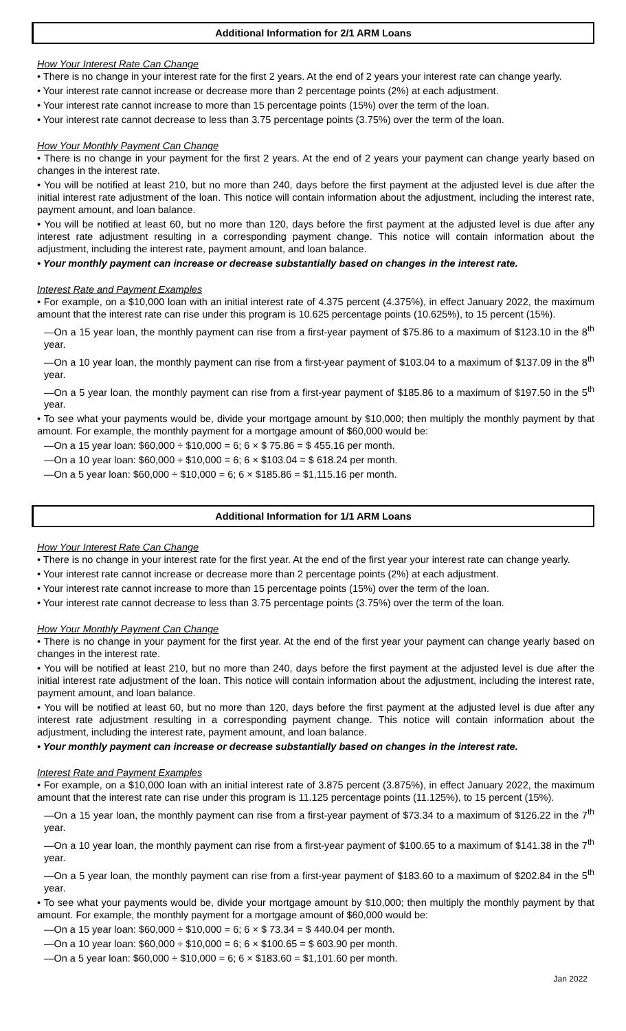Additional Information for 2/1 ARM Loans
How Your Interest Rate Can Change
• There is no change in your interest rate for the first 2 years. At the end of 2 years your interest rate can change yearly.
• Your interest rate cannot increase or decrease more than 2 percentage points (2%) at each adjustment.
• Your interest rate cannot increase to more than 15 percentage points (15%) over the term of the loan.
• Your interest rate cannot decrease to less than 3.75 percentage points (3.75%) over the term of the loan.
How Your Monthly Payment Can Change
• There is no change in your payment for the first 2 years. At the end of 2 years your payment can change yearly based on changes in the interest rate.
• You will be notified at least 210, but no more than 240, days before the first payment at the adjusted level is due after the initial interest rate adjustment of the loan. This notice will contain information about the adjustment, including the interest rate, payment amount, and loan balance.
• You will be notified at least 60, but no more than 120, days before the first payment at the adjusted level is due after any interest rate adjustment resulting in a corresponding payment change. This notice will contain information about the adjustment, including the interest rate, payment amount, and loan balance.
• Your monthly payment can increase or decrease substantially based on changes in the interest rate.
Interest Rate and Payment Examples
• For example, on a $10,000 loan with an initial interest rate of 4.375 percent (4.375%), in effect January 2022, the maximum amount that the interest rate can rise under this program is 10.625 percentage points (10.625%), to 15 percent (15%).
—On a 15 year loan, the monthly payment can rise from a first-year payment of $75.86 to a maximum of $123.10 in the 8<sup>th</sup> year.
—On a 10 year loan, the monthly payment can rise from a first-year payment of $103.04 to a maximum of $137.09 in the 8<sup>th</sup> year.
—On a 5 year loan, the monthly payment can rise from a first-year payment of $185.86 to a maximum of $197.50 in the 5<sup>th</sup> year.
• To see what your payments would be, divide your mortgage amount by $10,000; then multiply the monthly payment by that amount. For example, the monthly payment for a mortgage amount of $60,000 would be:
—On a 15 year loan: $60,000 ÷ $10,000 = 6; 6 × $ 75.86 = $ 455.16 per month.
—On a 10 year loan: $60,000 ÷ $10,000 = 6; 6 × $103.04 = $ 618.24 per month.
—On a 5 year loan: $60,000 ÷ $10,000 = 6; 6 × $185.86 = $1,115.16 per month.
Additional Information for 1/1 ARM Loans
How Your Interest Rate Can Change
• There is no change in your interest rate for the first year. At the end of the first year your interest rate can change yearly.
• Your interest rate cannot increase or decrease more than 2 percentage points (2%) at each adjustment.
• Your interest rate cannot increase to more than 15 percentage points (15%) over the term of the loan.
• Your interest rate cannot decrease to less than 3.75 percentage points (3.75%) over the term of the loan.
How Your Monthly Payment Can Change
• There is no change in your payment for the first year. At the end of the first year your payment can change yearly based on changes in the interest rate.
• You will be notified at least 210, but no more than 240, days before the first payment at the adjusted level is due after the initial interest rate adjustment of the loan. This notice will contain information about the adjustment, including the interest rate, payment amount, and loan balance.
• You will be notified at least 60, but no more than 120, days before the first payment at the adjusted level is due after any interest rate adjustment resulting in a corresponding payment change. This notice will contain information about the adjustment, including the interest rate, payment amount, and loan balance.
• Your monthly payment can increase or decrease substantially based on changes in the interest rate.
Interest Rate and Payment Examples
• For example, on a $10,000 loan with an initial interest rate of 3.875 percent (3.875%), in effect January 2022, the maximum amount that the interest rate can rise under this program is 11.125 percentage points (11.125%), to 15 percent (15%).
—On a 15 year loan, the monthly payment can rise from a first-year payment of $73.34 to a maximum of $126.22 in the 7<sup>th</sup> year.
—On a 10 year loan, the monthly payment can rise from a first-year payment of $100.65 to a maximum of $141.38 in the 7<sup>th</sup> year.
—On a 5 year loan, the monthly payment can rise from a first-year payment of $183.60 to a maximum of $202.84 in the 5<sup>th</sup> year.
• To see what your payments would be, divide your mortgage amount by $10,000; then multiply the monthly payment by that amount. For example, the monthly payment for a mortgage amount of $60,000 would be:
—On a 15 year loan: $60,000 ÷ $10,000 = 6; 6 × $ 73.34 = $ 440.04 per month.
—On a 10 year loan: $60,000 ÷ $10,000 = 6; 6 × $100.65 = $ 603.90 per month.
—On a 5 year loan: $60,000 ÷ $10,000 = 6; 6 × $183.60 = $1,101.60 per month.
Jan 2022